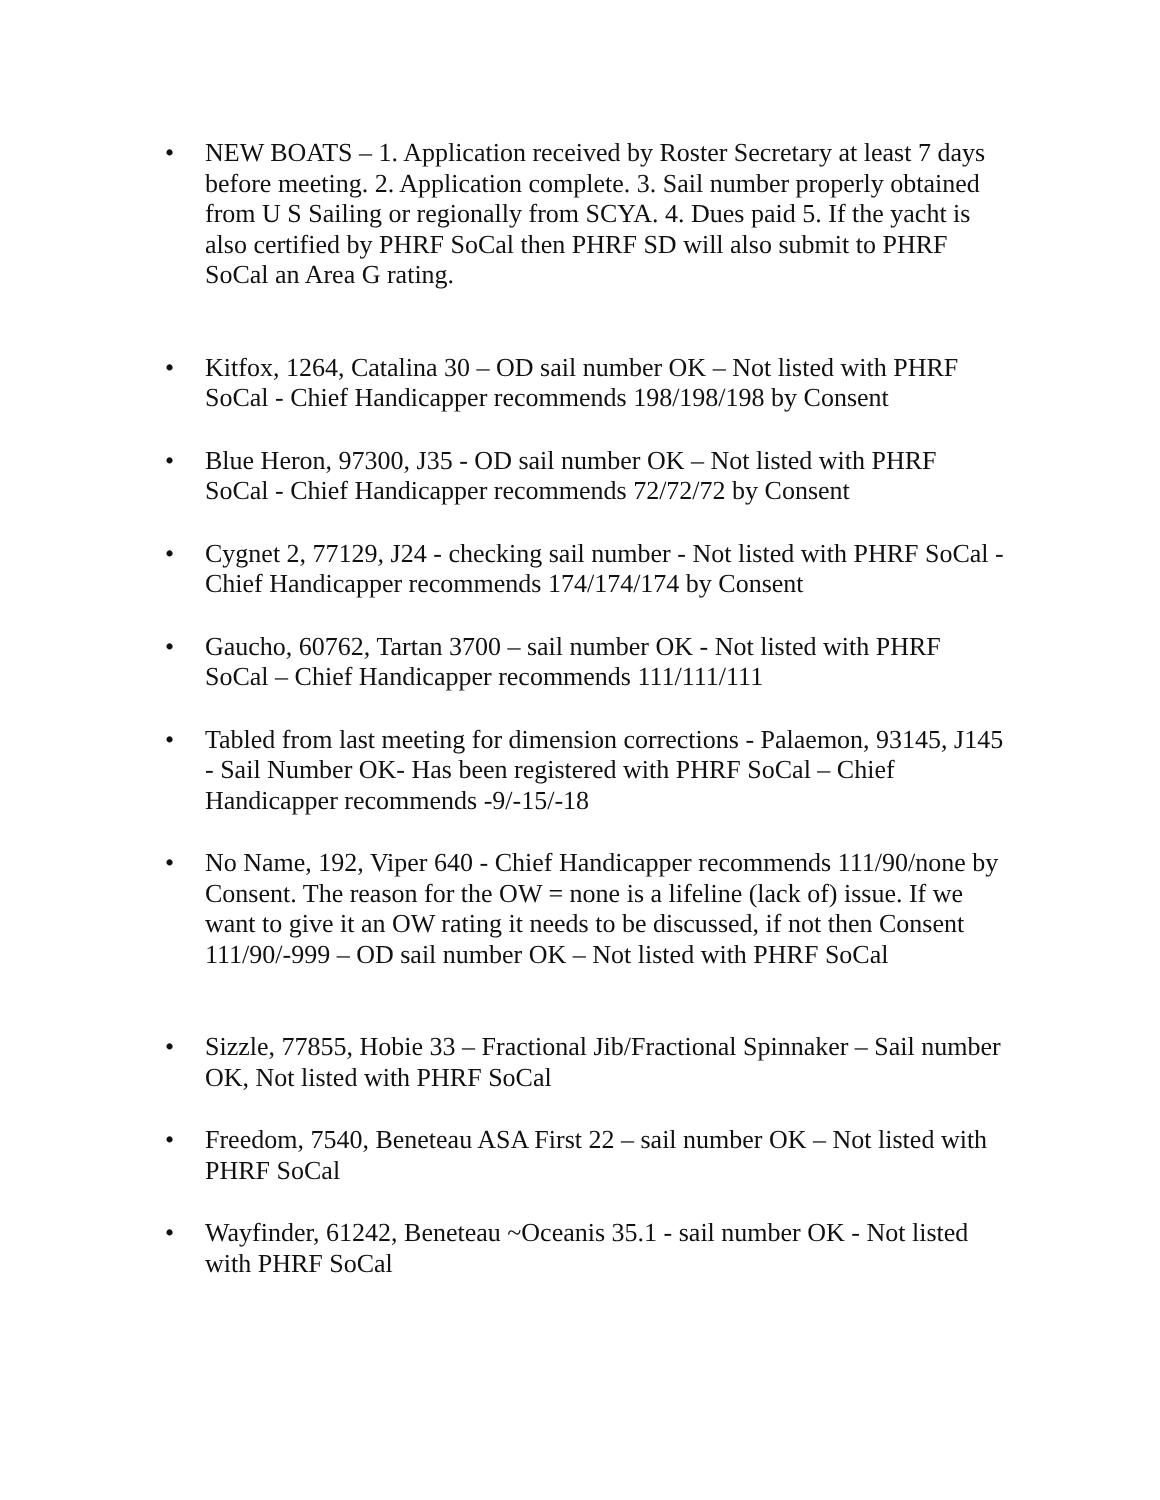• NEW BOATS – 1. Application received by Roster Secretary at least 7 days before meeting. 2. Application complete. 3. Sail number properly obtained from U S Sailing or regionally from SCYA. 4. Dues paid 5. If the yacht is also certified by PHRF SoCal then PHRF SD will also submit to PHRF SoCal an Area G rating.
• Kitfox, 1264, Catalina 30 – OD sail number OK – Not listed with PHRF SoCal - Chief Handicapper recommends 198/198/198 by Consent
• Blue Heron, 97300, J35 - OD sail number OK – Not listed with PHRF SoCal - Chief Handicapper recommends 72/72/72 by Consent
• Cygnet 2, 77129, J24 - checking sail number - Not listed with PHRF SoCal - Chief Handicapper recommends 174/174/174 by Consent
• Gaucho, 60762, Tartan 3700 – sail number OK - Not listed with PHRF SoCal – Chief Handicapper recommends 111/111/111
• Tabled from last meeting for dimension corrections - Palaemon, 93145, J145 - Sail Number OK- Has been registered with PHRF SoCal – Chief Handicapper recommends -9/-15/-18
• No Name, 192, Viper 640 - Chief Handicapper recommends 111/90/none by Consent. The reason for the OW = none is a lifeline (lack of) issue. If we want to give it an OW rating it needs to be discussed, if not then Consent 111/90/-999 – OD sail number OK – Not listed with PHRF SoCal
• Sizzle, 77855, Hobie 33 – Fractional Jib/Fractional Spinnaker – Sail number OK, Not listed with PHRF SoCal
• Freedom, 7540, Beneteau ASA First 22 – sail number OK – Not listed with PHRF SoCal
• Wayfinder, 61242, Beneteau ~Oceanis 35.1 - sail number OK - Not listed with PHRF SoCal